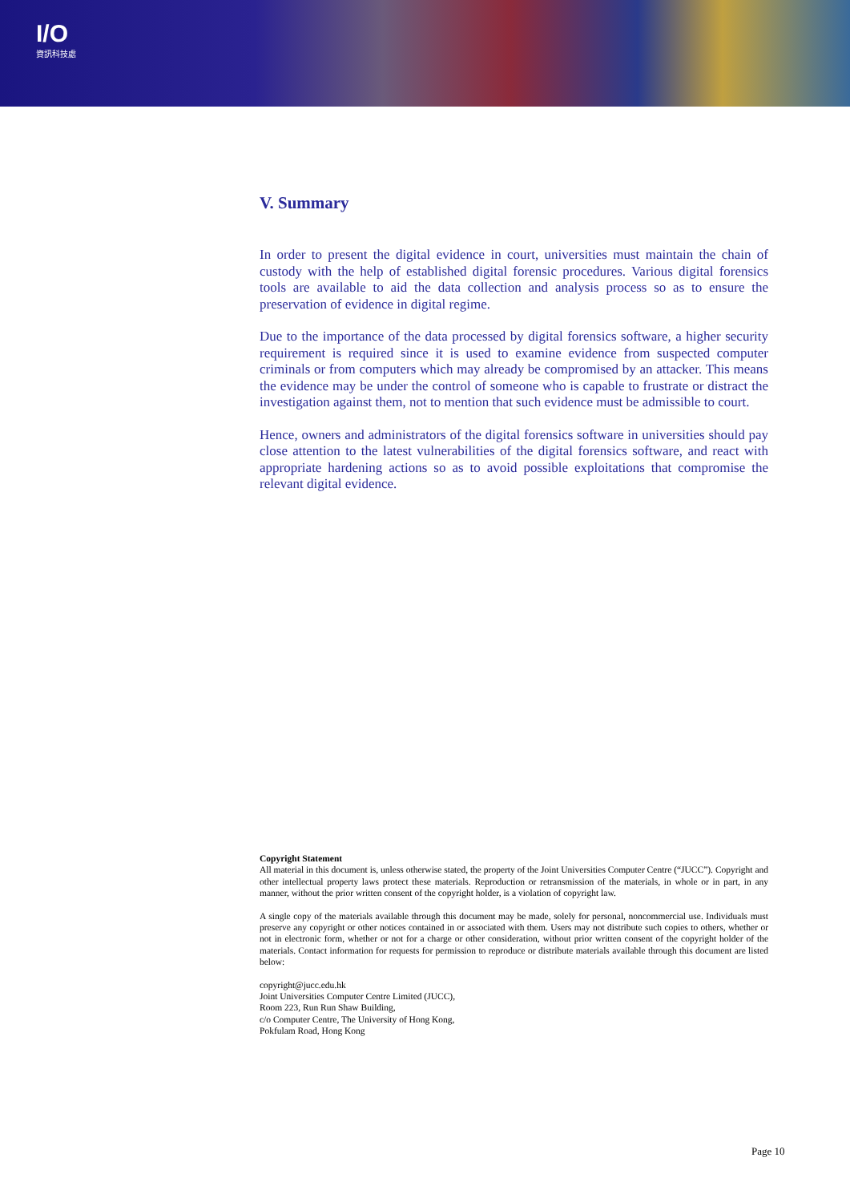I/O
資訊科技處
V. Summary
In order to present the digital evidence in court, universities must maintain the chain of custody with the help of established digital forensic procedures. Various digital forensics tools are available to aid the data collection and analysis process so as to ensure the preservation of evidence in digital regime.
Due to the importance of the data processed by digital forensics software, a higher security requirement is required since it is used to examine evidence from suspected computer criminals or from computers which may already be compromised by an attacker. This means the evidence may be under the control of someone who is capable to frustrate or distract the investigation against them, not to mention that such evidence must be admissible to court.
Hence, owners and administrators of the digital forensics software in universities should pay close attention to the latest vulnerabilities of the digital forensics software, and react with appropriate hardening actions so as to avoid possible exploitations that compromise the relevant digital evidence.
Copyright Statement
All material in this document is, unless otherwise stated, the property of the Joint Universities Computer Centre (“JUCC”). Copyright and other intellectual property laws protect these materials. Reproduction or retransmission of the materials, in whole or in part, in any manner, without the prior written consent of the copyright holder, is a violation of copyright law.
A single copy of the materials available through this document may be made, solely for personal, noncommercial use. Individuals must preserve any copyright or other notices contained in or associated with them. Users may not distribute such copies to others, whether or not in electronic form, whether or not for a charge or other consideration, without prior written consent of the copyright holder of the materials. Contact information for requests for permission to reproduce or distribute materials available through this document are listed below:
copyright@jucc.edu.hk
Joint Universities Computer Centre Limited (JUCC),
Room 223, Run Run Shaw Building,
c/o Computer Centre, The University of Hong Kong,
Pokfulam Road, Hong Kong
Page 10